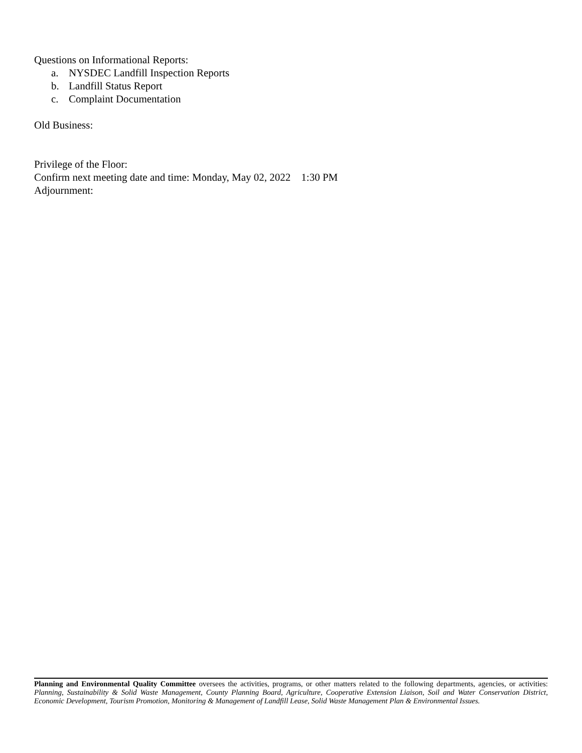Questions on Informational Reports:
a. NYSDEC Landfill Inspection Reports
b. Landfill Status Report
c. Complaint Documentation
Old Business:
Privilege of the Floor:
Confirm next meeting date and time: Monday, May 02, 2022 1:30 PM
Adjournment:
Planning and Environmental Quality Committee oversees the activities, programs, or other matters related to the following departments, agencies, or activities: Planning, Sustainability & Solid Waste Management, County Planning Board, Agriculture, Cooperative Extension Liaison, Soil and Water Conservation District, Economic Development, Tourism Promotion, Monitoring & Management of Landfill Lease, Solid Waste Management Plan & Environmental Issues.